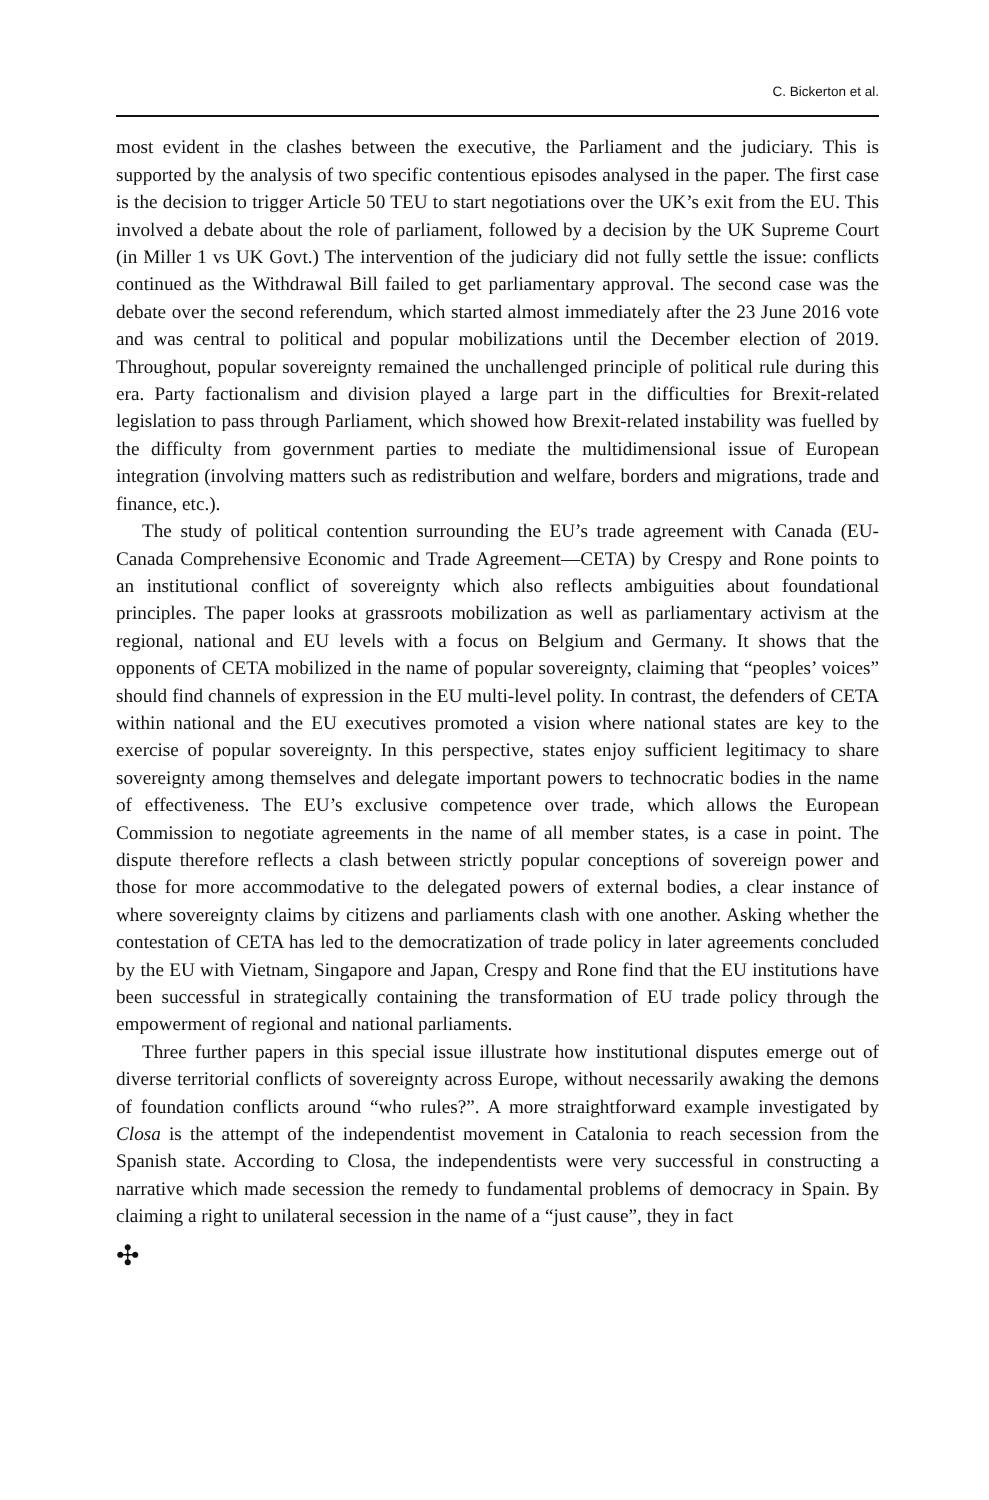C. Bickerton et al.
most evident in the clashes between the executive, the Parliament and the judiciary. This is supported by the analysis of two specific contentious episodes analysed in the paper. The first case is the decision to trigger Article 50 TEU to start negotiations over the UK’s exit from the EU. This involved a debate about the role of parliament, followed by a decision by the UK Supreme Court (in Miller 1 vs UK Govt.) The intervention of the judiciary did not fully settle the issue: conflicts continued as the Withdrawal Bill failed to get parliamentary approval. The second case was the debate over the second referendum, which started almost immediately after the 23 June 2016 vote and was central to political and popular mobilizations until the December election of 2019. Throughout, popular sovereignty remained the unchallenged principle of political rule during this era. Party factionalism and division played a large part in the difficulties for Brexit-related legislation to pass through Parliament, which showed how Brexit-related instability was fuelled by the difficulty from government parties to mediate the multidimensional issue of European integration (involving matters such as redistribution and welfare, borders and migrations, trade and finance, etc.).
The study of political contention surrounding the EU’s trade agreement with Canada (EU-Canada Comprehensive Economic and Trade Agreement—CETA) by Crespy and Rone points to an institutional conflict of sovereignty which also reflects ambiguities about foundational principles. The paper looks at grassroots mobilization as well as parliamentary activism at the regional, national and EU levels with a focus on Belgium and Germany. It shows that the opponents of CETA mobilized in the name of popular sovereignty, claiming that “peoples’ voices” should find channels of expression in the EU multi-level polity. In contrast, the defenders of CETA within national and the EU executives promoted a vision where national states are key to the exercise of popular sovereignty. In this perspective, states enjoy sufficient legitimacy to share sovereignty among themselves and delegate important powers to technocratic bodies in the name of effectiveness. The EU’s exclusive competence over trade, which allows the European Commission to negotiate agreements in the name of all member states, is a case in point. The dispute therefore reflects a clash between strictly popular conceptions of sovereign power and those for more accommodative to the delegated powers of external bodies, a clear instance of where sovereignty claims by citizens and parliaments clash with one another. Asking whether the contestation of CETA has led to the democratization of trade policy in later agreements concluded by the EU with Vietnam, Singapore and Japan, Crespy and Rone find that the EU institutions have been successful in strategically containing the transformation of EU trade policy through the empowerment of regional and national parliaments.
Three further papers in this special issue illustrate how institutional disputes emerge out of diverse territorial conflicts of sovereignty across Europe, without necessarily awaking the demons of foundation conflicts around “who rules?”. A more straightforward example investigated by Closa is the attempt of the independentist movement in Catalonia to reach secession from the Spanish state. According to Closa, the independentists were very successful in constructing a narrative which made secession the remedy to fundamental problems of democracy in Spain. By claiming a right to unilateral secession in the name of a “just cause”, they in fact
✣